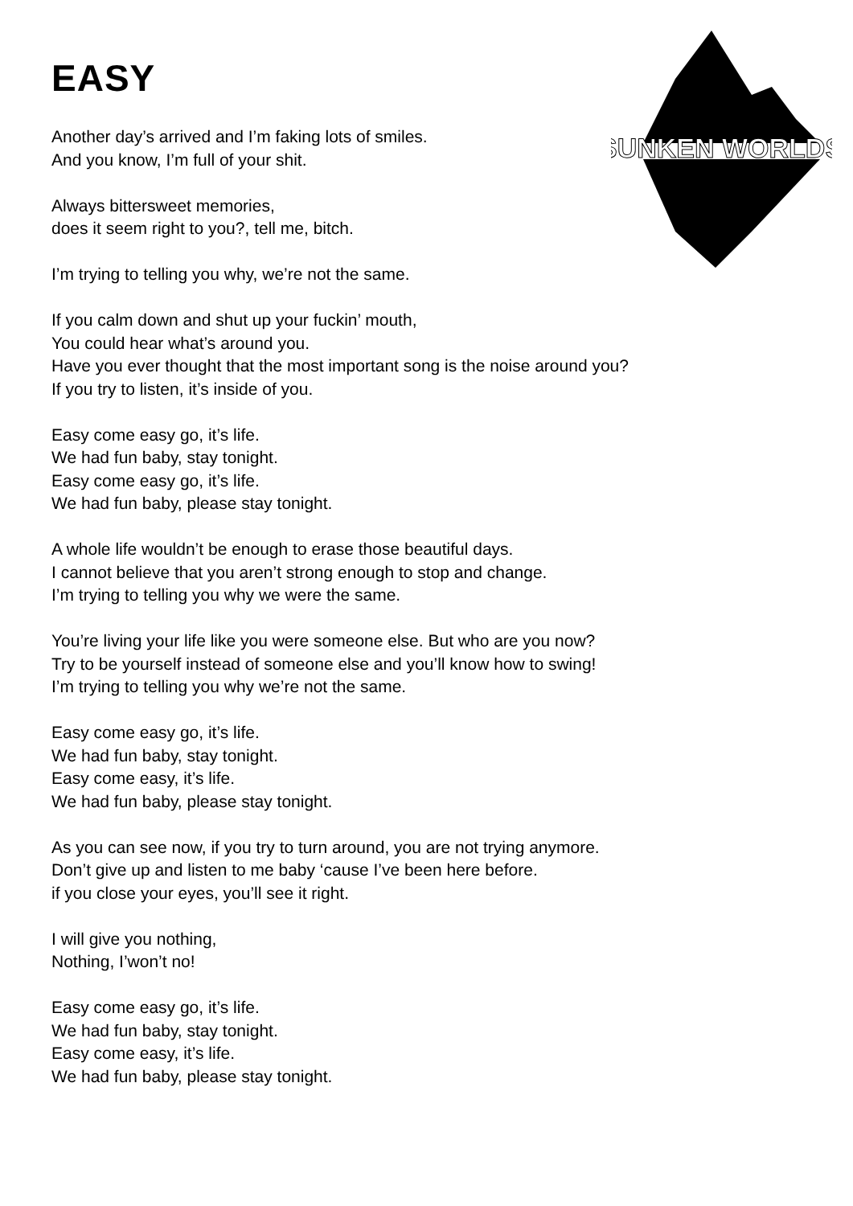EASY
SUNKEN WORLDS
Another day’s arrived and I’m faking lots of smiles.
And you know, I’m full of your shit.
Always bittersweet memories,
does it seem right to you?, tell me, bitch.
I’m trying to telling you why, we’re not the same.
If you calm down and shut up your fuckin’ mouth,
You could hear what’s around you.
Have you ever thought that the most important song is the noise around you?
If you try to listen, it’s inside of you.
Easy come easy go, it’s life.
We had fun baby, stay tonight.
Easy come easy go, it’s life.
We had fun baby, please stay tonight.
A whole life wouldn’t be enough to erase those beautiful days.
I cannot believe that you aren’t strong enough to stop and change.
I’m trying to telling you why we were the same.
You’re living your life like you were someone else. But who are you now?
Try to be yourself instead of someone else and you’ll know how to swing!
I’m trying to telling you why we’re not the same.
Easy come easy go, it’s life.
We had fun baby, stay tonight.
Easy come easy, it’s life.
We had fun baby, please stay tonight.
As you can see now, if you try to turn around, you are not trying anymore.
Don’t give up and listen to me baby ‘cause I’ve been here before.
if you close your eyes, you’ll see it right.
I will give you nothing,
Nothing, I’won’t no!
Easy come easy go, it’s life.
We had fun baby, stay tonight.
Easy come easy, it’s life.
We had fun baby, please stay tonight.